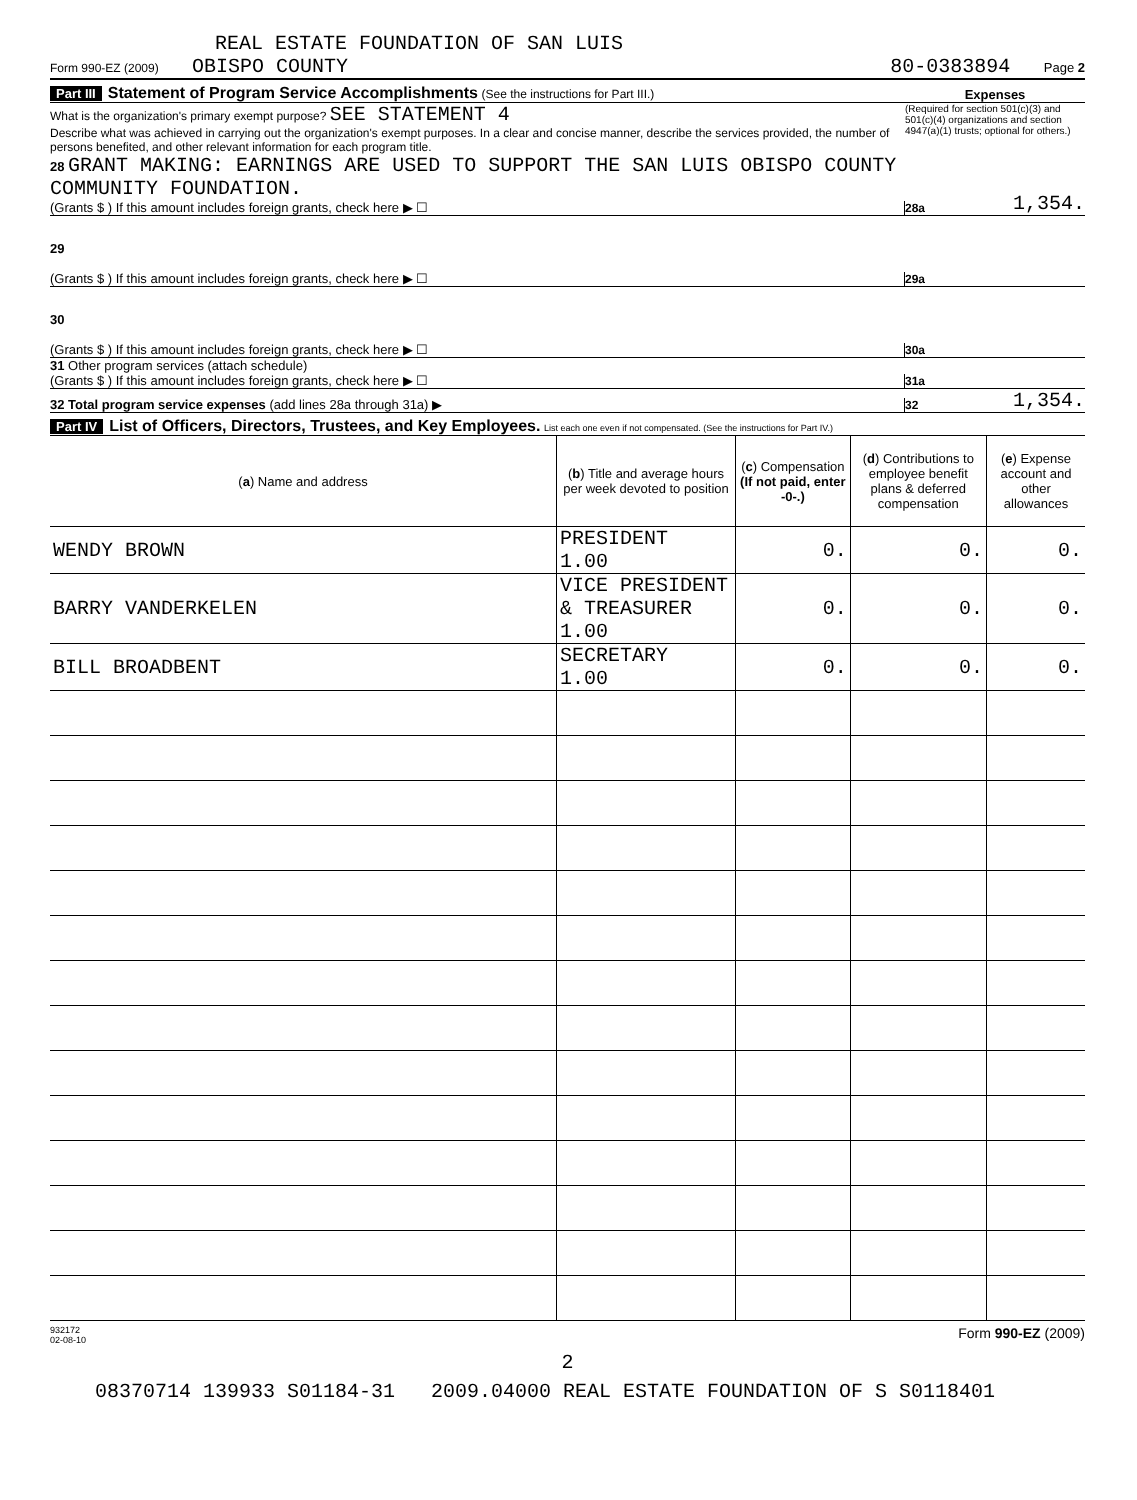REAL ESTATE FOUNDATION OF SAN LUIS
Form 990-EZ (2009) OBISPO COUNTY 80-0383894 Page 2
Part III Statement of Program Service Accomplishments (See the instructions for Part III.) Expenses
What is the organization's primary exempt purpose? SEE STATEMENT 4
Describe what was achieved in carrying out the organization's exempt purposes. In a clear and concise manner, describe the services provided, the number of persons benefited, and other relevant information for each program title.
(Required for section 501(c)(3) and 501(c)(4) organizations and section 4947(a)(1) trusts; optional for others.)
28 GRANT MAKING: EARNINGS ARE USED TO SUPPORT THE SAN LUIS OBISPO COUNTY COMMUNITY FOUNDATION.
(Grants $ ) If this amount includes foreign grants, check here ▶ ☐ 28a 1,354.
29
(Grants $ ) If this amount includes foreign grants, check here ▶ ☐ 29a
30
(Grants $ ) If this amount includes foreign grants, check here ▶ ☐ 30a
31 Other program services (attach schedule)
(Grants $ ) If this amount includes foreign grants, check here ▶ ☐ 31a
32 Total program service expenses (add lines 28a through 31a) ▶ 32 1,354.
Part IV List of Officers, Directors, Trustees, and Key Employees. List each one even if not compensated. (See the instructions for Part IV.)
| ( a ) Name and address | ( b ) Title and average hours per week devoted to position | ( c ) Compensation (If not paid, enter -0-.) | ( d ) Contributions to employee benefit plans & deferred compensation | ( e ) Expense account and other allowances |
| --- | --- | --- | --- | --- |
| WENDY BROWN | PRESIDENT 1.00 | 0. | 0. | 0. |
| BARRY VANDERKELEN | VICE PRESIDENT & TREASURER 1.00 | 0. | 0. | 0. |
| BILL BROADBENT | SECRETARY 1.00 | 0. | 0. | 0. |
932172
02-08-10 Form 990-EZ (2009)
2
08370714 139933 S01184-31 2009.04000 REAL ESTATE FOUNDATION OF S S0118401